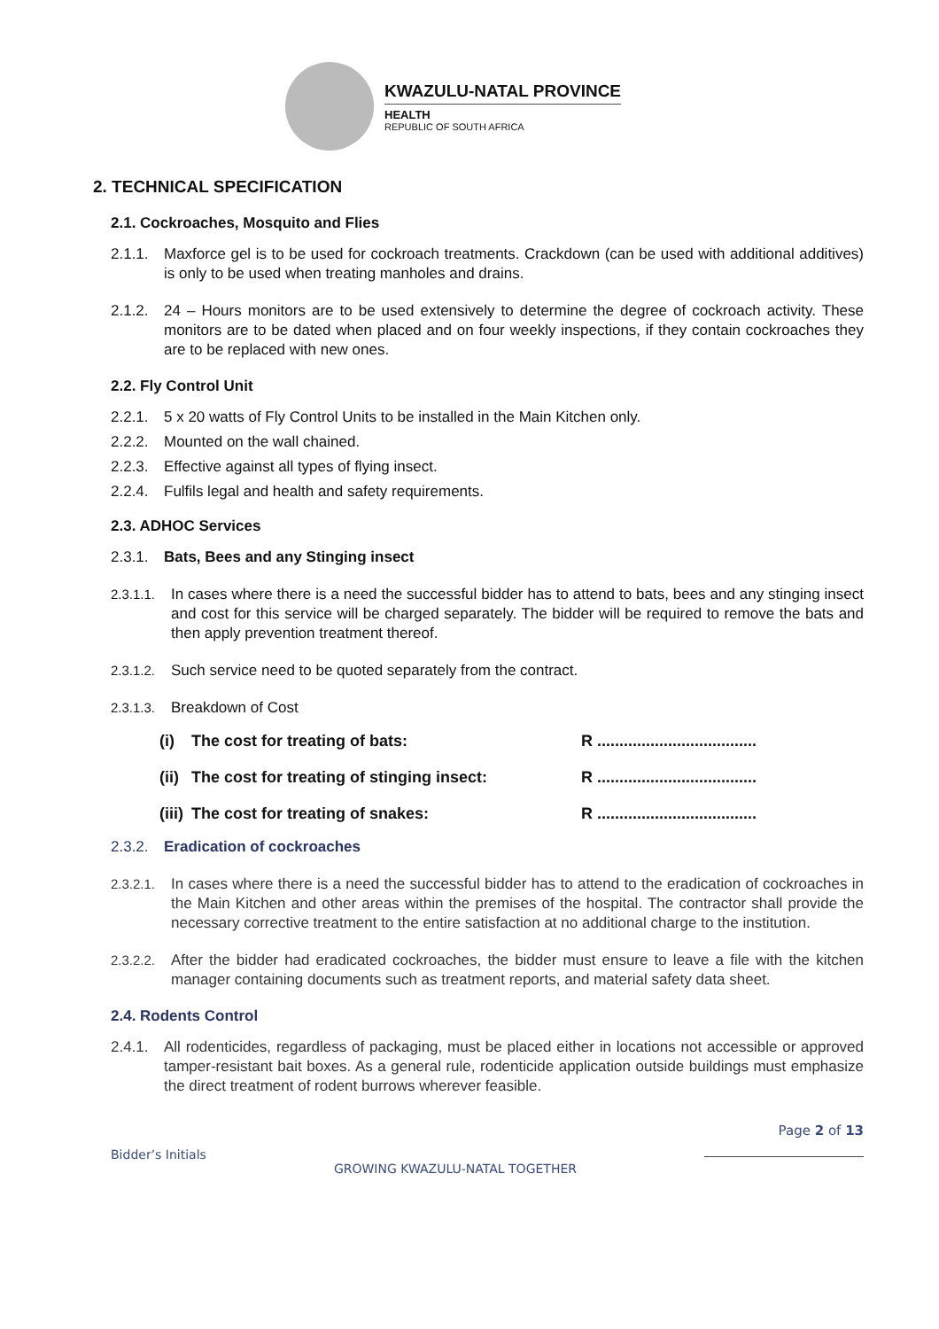KWAZULU-NATAL PROVINCE
HEALTH
REPUBLIC OF SOUTH AFRICA
2. TECHNICAL SPECIFICATION
2.1. Cockroaches, Mosquito and Flies
2.1.1. Maxforce gel is to be used for cockroach treatments. Crackdown (can be used with additional additives) is only to be used when treating manholes and drains.
2.1.2. 24 – Hours monitors are to be used extensively to determine the degree of cockroach activity. These monitors are to be dated when placed and on four weekly inspections, if they contain cockroaches they are to be replaced with new ones.
2.2. Fly Control Unit
2.2.1. 5 x 20 watts of Fly Control Units to be installed in the Main Kitchen only.
2.2.2. Mounted on the wall chained.
2.2.3. Effective against all types of flying insect.
2.2.4. Fulfils legal and health and safety requirements.
2.3. ADHOC Services
2.3.1. Bats, Bees and any Stinging insect
2.3.1.1. In cases where there is a need the successful bidder has to attend to bats, bees and any stinging insect and cost for this service will be charged separately. The bidder will be required to remove the bats and then apply prevention treatment thereof.
2.3.1.2. Such service need to be quoted separately from the contract.
2.3.1.3. Breakdown of Cost
| (i) | The cost for treating of bats: | R .................................... |
| (ii) | The cost for treating of stinging insect: | R .................................... |
| (iii) | The cost for treating of snakes: | R .................................... |
2.3.2. Eradication of cockroaches
2.3.2.1. In cases where there is a need the successful bidder has to attend to the eradication of cockroaches in the Main Kitchen and other areas within the premises of the hospital. The contractor shall provide the necessary corrective treatment to the entire satisfaction at no additional charge to the institution.
2.3.2.2. After the bidder had eradicated cockroaches, the bidder must ensure to leave a file with the kitchen manager containing documents such as treatment reports, and material safety data sheet.
2.4. Rodents Control
2.4.1. All rodenticides, regardless of packaging, must be placed either in locations not accessible or approved tamper-resistant bait boxes. As a general rule, rodenticide application outside buildings must emphasize the direct treatment of rodent burrows wherever feasible.
Page 2 of 13
Bidder’s Initials GROWING KWAZULU-NATAL TOGETHER